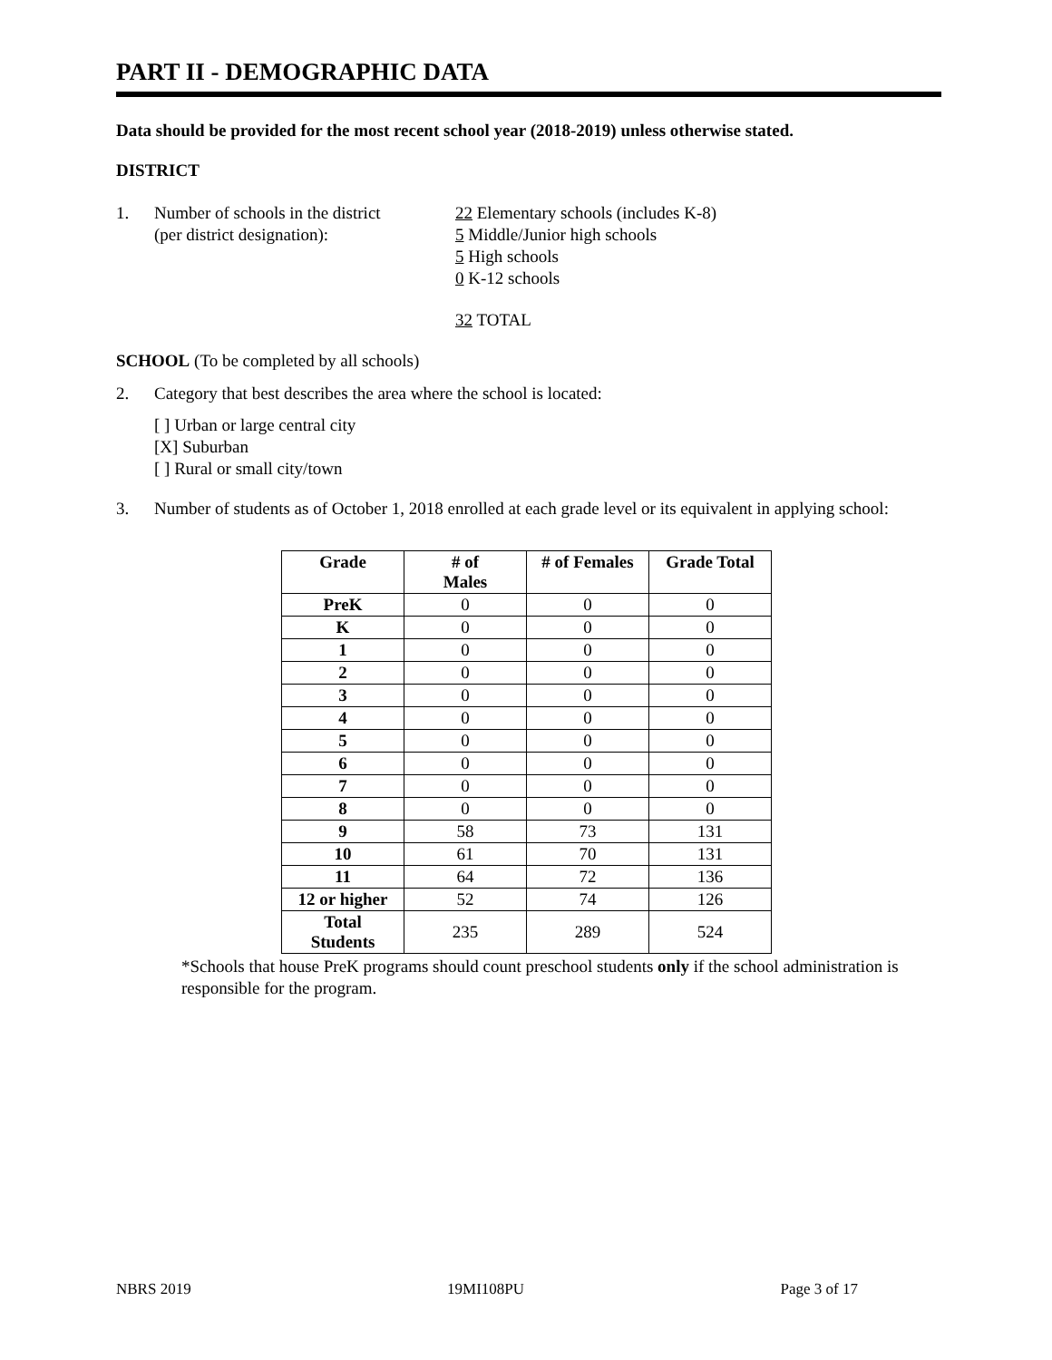PART II - DEMOGRAPHIC DATA
Data should be provided for the most recent school year (2018-2019) unless otherwise stated.
DISTRICT
1. Number of schools in the district
(per district designation):
22 Elementary schools (includes K-8)
5 Middle/Junior high schools
5 High schools
0 K-12 schools
32 TOTAL
SCHOOL (To be completed by all schools)
2. Category that best describes the area where the school is located:
[ ] Urban or large central city
[X] Suburban
[ ] Rural or small city/town
3. Number of students as of October 1, 2018 enrolled at each grade level or its equivalent in applying school:
| Grade | # of Males | # of Females | Grade Total |
| --- | --- | --- | --- |
| PreK | 0 | 0 | 0 |
| K | 0 | 0 | 0 |
| 1 | 0 | 0 | 0 |
| 2 | 0 | 0 | 0 |
| 3 | 0 | 0 | 0 |
| 4 | 0 | 0 | 0 |
| 5 | 0 | 0 | 0 |
| 6 | 0 | 0 | 0 |
| 7 | 0 | 0 | 0 |
| 8 | 0 | 0 | 0 |
| 9 | 58 | 73 | 131 |
| 10 | 61 | 70 | 131 |
| 11 | 64 | 72 | 136 |
| 12 or higher | 52 | 74 | 126 |
| Total Students | 235 | 289 | 524 |
*Schools that house PreK programs should count preschool students only if the school administration is responsible for the program.
NBRS 2019 19MI108PU Page 3 of 17